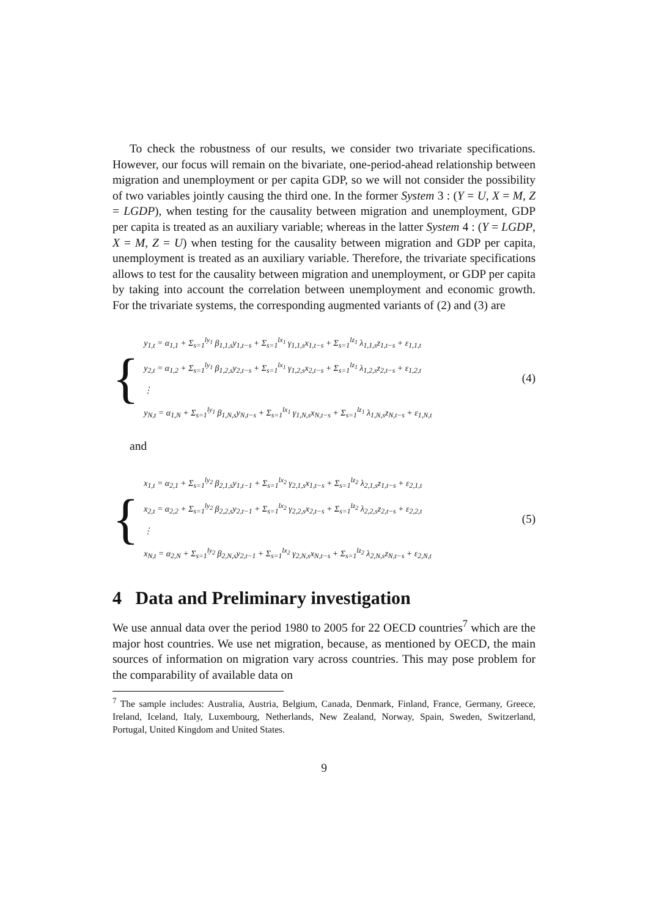To check the robustness of our results, we consider two trivariate specifications. However, our focus will remain on the bivariate, one-period-ahead relationship between migration and unemployment or per capita GDP, so we will not consider the possibility of two variables jointly causing the third one. In the former System 3 : (Y = U, X = M, Z = LGDP), when testing for the causality between migration and unemployment, GDP per capita is treated as an auxiliary variable; whereas in the latter System 4 : (Y = LGDP, X = M, Z = U) when testing for the causality between migration and GDP per capita, unemployment is treated as an auxiliary variable. Therefore, the trivariate specifications allows to test for the causality between migration and unemployment, or GDP per capita by taking into account the correlation between unemployment and economic growth. For the trivariate systems, the corresponding augmented variants of (2) and (3) are
{
y<sub>1,t</sub> = α<sub>1,1</sub> + Σ<sub>s=1</sub><sup>ly<sub>1</sub></sup> β<sub>1,1,s</sub>y<sub>1,t−s</sub> + Σ<sub>s=1</sub><sup>lx<sub>1</sub></sup> γ<sub>1,1,s</sub>x<sub>1,t−s</sub> + Σ<sub>s=1</sub><sup>lz<sub>1</sub></sup> λ<sub>1,1,s</sub>z<sub>1,t−s</sub> + ε<sub>1,1,t</sub>
y<sub>2,t</sub> = α<sub>1,2</sub> + Σ<sub>s=1</sub><sup>ly<sub>1</sub></sup> β<sub>1,2,s</sub>y<sub>2,t−s</sub> + Σ<sub>s=1</sub><sup>lx<sub>1</sub></sup> γ<sub>1,2,s</sub>x<sub>2,t−s</sub> + Σ<sub>s=1</sub><sup>lz<sub>1</sub></sup> λ<sub>1,2,s</sub>z<sub>2,t−s</sub> + ε<sub>1,2,t</sub>
⋮
y<sub>N,t</sub> = α<sub>1,N</sub> + Σ<sub>s=1</sub><sup>ly<sub>1</sub></sup> β<sub>1,N,s</sub>y<sub>N,t−s</sub> + Σ<sub>s=1</sub><sup>lx<sub>1</sub></sup> γ<sub>1,N,s</sub>x<sub>N,t−s</sub> + Σ<sub>s=1</sub><sup>lz<sub>1</sub></sup> λ<sub>1,N,s</sub>z<sub>N,t−s</sub> + ε<sub>1,N,t</sub>
(4)
and
{
x<sub>1,t</sub> = α<sub>2,1</sub> + Σ<sub>s=1</sub><sup>ly<sub>2</sub></sup> β<sub>2,1,s</sub>y<sub>1,t−1</sub> + Σ<sub>s=1</sub><sup>lx<sub>2</sub></sup> γ<sub>2,1,s</sub>x<sub>1,t−s</sub> + Σ<sub>s=1</sub><sup>lz<sub>2</sub></sup> λ<sub>2,1,s</sub>z<sub>1,t−s</sub> + ε<sub>2,1,t</sub>
x<sub>2,t</sub> = α<sub>2,2</sub> + Σ<sub>s=1</sub><sup>ly<sub>2</sub></sup> β<sub>2,2,s</sub>y<sub>2,t−1</sub> + Σ<sub>s=1</sub><sup>lx<sub>2</sub></sup> γ<sub>2,2,s</sub>x<sub>2,t−s</sub> + Σ<sub>s=1</sub><sup>lz<sub>2</sub></sup> λ<sub>2,2,s</sub>z<sub>2,t−s</sub> + ε<sub>2,2,t</sub>
⋮
x<sub>N,t</sub> = α<sub>2,N</sub> + Σ<sub>s=1</sub><sup>ly<sub>2</sub></sup> β<sub>2,N,s</sub>y<sub>2,t−1</sub> + Σ<sub>s=1</sub><sup>lx<sub>2</sub></sup> γ<sub>2,N,s</sub>x<sub>N,t−s</sub> + Σ<sub>s=1</sub><sup>lz<sub>2</sub></sup> λ<sub>2,N,s</sub>z<sub>N,t−s</sub> + ε<sub>2,N,t</sub>
(5)
4 Data and Preliminary investigation
We use annual data over the period 1980 to 2005 for 22 OECD countries<sup>7</sup> which are the major host countries. We use net migration, because, as mentioned by OECD, the main sources of information on migration vary across countries. This may pose problem for the comparability of available data on
<sup>7</sup> The sample includes: Australia, Austria, Belgium, Canada, Denmark, Finland, France, Germany, Greece, Ireland, Iceland, Italy, Luxembourg, Netherlands, New Zealand, Norway, Spain, Sweden, Switzerland, Portugal, United Kingdom and United States.
9